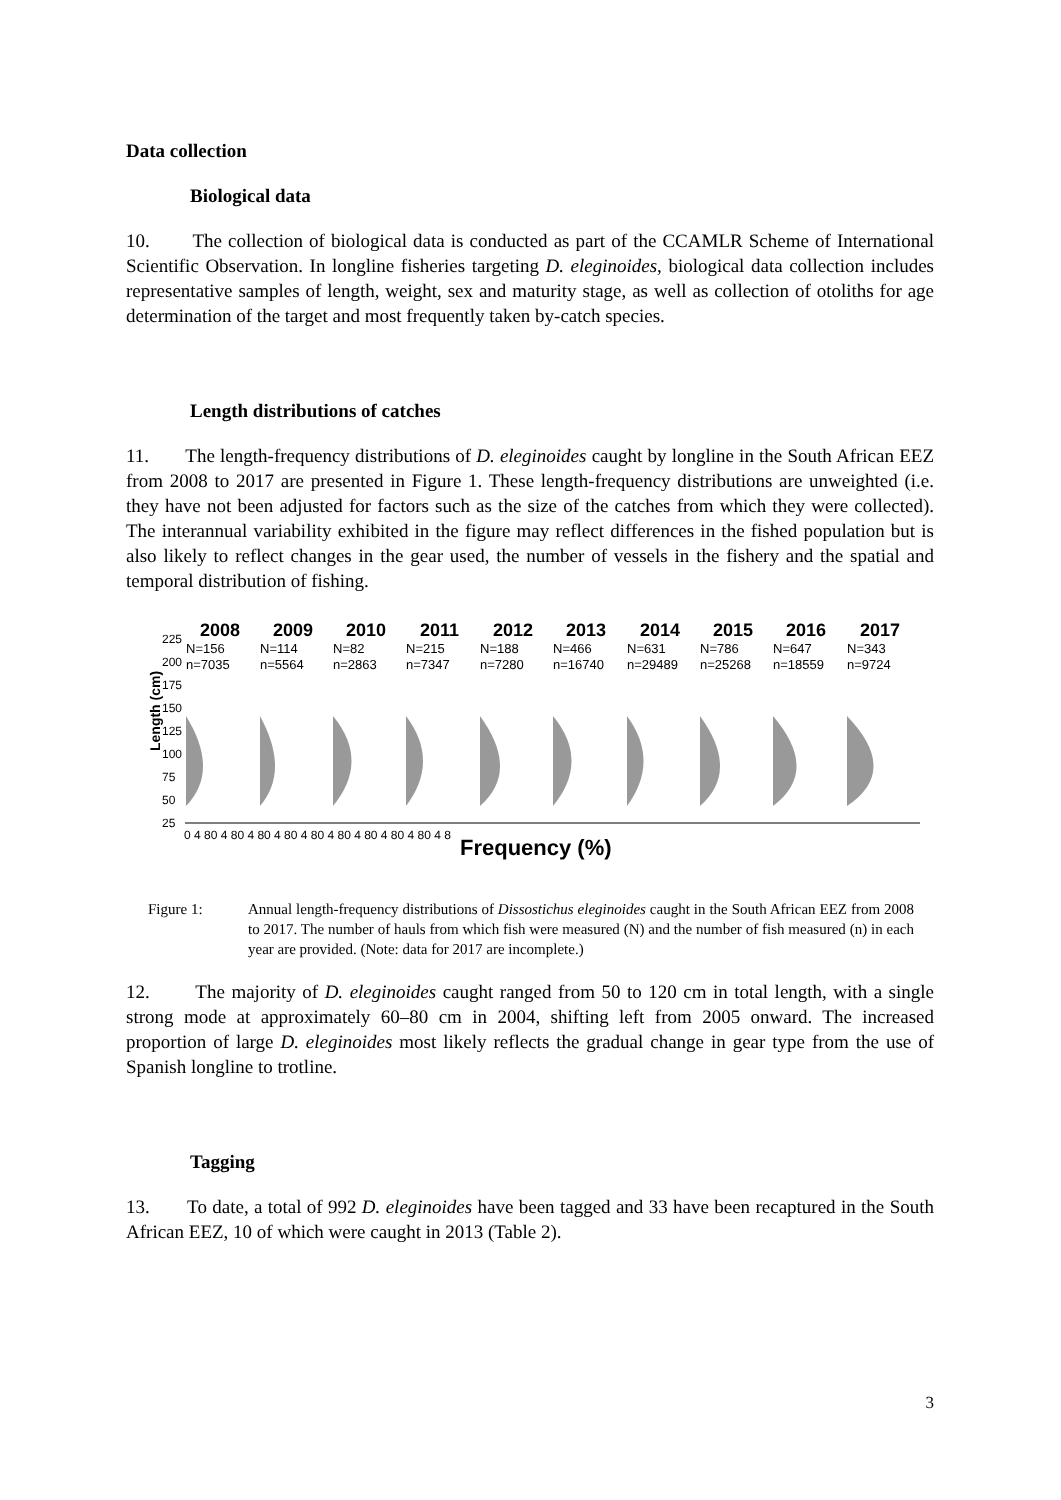Data collection
Biological data
10. The collection of biological data is conducted as part of the CCAMLR Scheme of International Scientific Observation. In longline fisheries targeting D. eleginoides, biological data collection includes representative samples of length, weight, sex and maturity stage, as well as collection of otoliths for age determination of the target and most frequently taken by-catch species.
Length distributions of catches
11. The length-frequency distributions of D. eleginoides caught by longline in the South African EEZ from 2008 to 2017 are presented in Figure 1. These length-frequency distributions are unweighted (i.e. they have not been adjusted for factors such as the size of the catches from which they were collected). The interannual variability exhibited in the figure may reflect differences in the fished population but is also likely to reflect changes in the gear used, the number of vessels in the fishery and the spatial and temporal distribution of fishing.
Length (cm)
225
200
175
150
125
100
75
50
25
2008
2009
2010
2011
2012
2013
2014
2015
2016
2017
N=156
N=114
N=82
N=215
N=188
N=466
N=631
N=786
N=647
N=343
n=7035
n=5564
n=2863
n=7347
n=7280
n=16740
n=29489
n=25268
n=18559
n=9724
0 4 80 4 80 4 80 4 80 4 80 4 80 4 80 4 80 4 80 4 8
Frequency (%)
Figure 1: Annual length-frequency distributions of Dissostichus eleginoides caught in the South African EEZ from 2008 to 2017. The number of hauls from which fish were measured (N) and the number of fish measured (n) in each year are provided. (Note: data for 2017 are incomplete.)
12. The majority of D. eleginoides caught ranged from 50 to 120 cm in total length, with a single strong mode at approximately 60–80 cm in 2004, shifting left from 2005 onward. The increased proportion of large D. eleginoides most likely reflects the gradual change in gear type from the use of Spanish longline to trotline.
Tagging
13. To date, a total of 992 D. eleginoides have been tagged and 33 have been recaptured in the South African EEZ, 10 of which were caught in 2013 (Table 2).
3